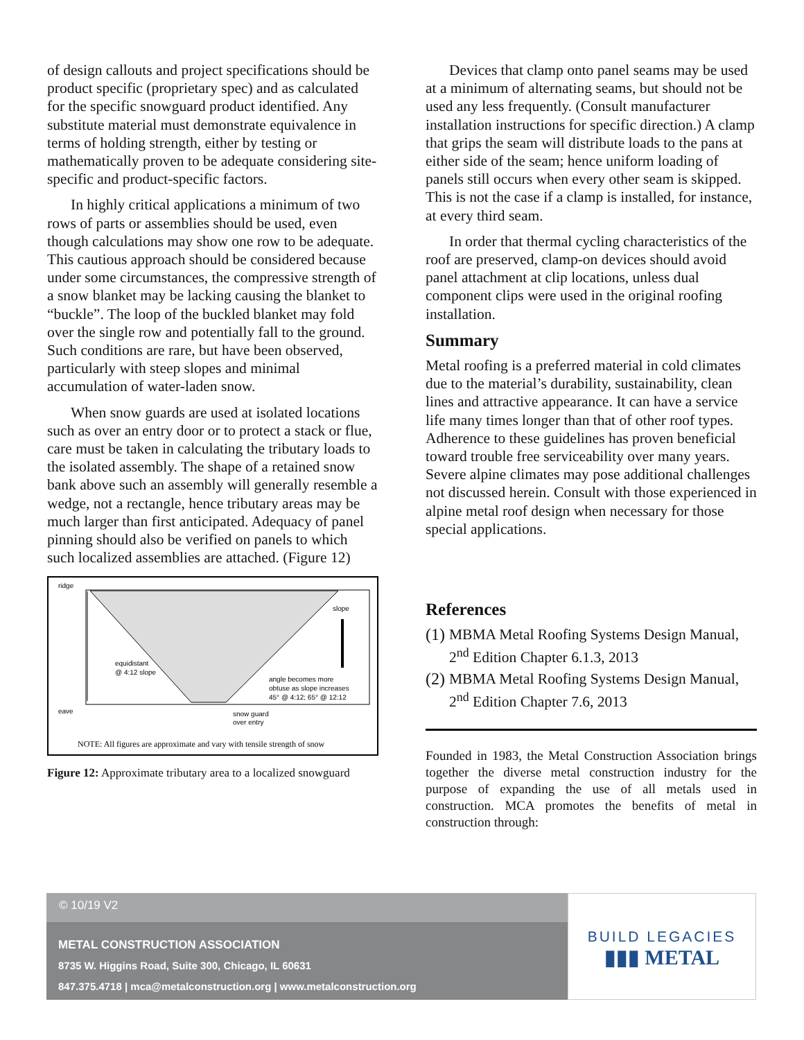of design callouts and project specifications should be product specific (proprietary spec) and as calculated for the specific snowguard product identified. Any substitute material must demonstrate equivalence in terms of holding strength, either by testing or mathematically proven to be adequate considering site-specific and product-specific factors.
In highly critical applications a minimum of two rows of parts or assemblies should be used, even though calculations may show one row to be adequate. This cautious approach should be considered because under some circumstances, the compressive strength of a snow blanket may be lacking causing the blanket to “buckle”. The loop of the buckled blanket may fold over the single row and potentially fall to the ground. Such conditions are rare, but have been observed, particularly with steep slopes and minimal accumulation of water-laden snow.
When snow guards are used at isolated locations such as over an entry door or to protect a stack or flue, care must be taken in calculating the tributary loads to the isolated assembly. The shape of a retained snow bank above such an assembly will generally resemble a wedge, not a rectangle, hence tributary areas may be much larger than first anticipated. Adequacy of panel pinning should also be verified on panels to which such localized assemblies are attached. (Figure 12)
ridge
eave
slope
equidistant
@ 4:12 slope
angle becomes more
obtuse as slope increases
45° @ 4:12; 65° @ 12:12
snow guard
over entry
NOTE: All figures are approximate and vary with tensile strength of snow
Figure 12: Approximate tributary area to a localized snowguard
Devices that clamp onto panel seams may be used at a minimum of alternating seams, but should not be used any less frequently. (Consult manufacturer installation instructions for specific direction.) A clamp that grips the seam will distribute loads to the pans at either side of the seam; hence uniform loading of panels still occurs when every other seam is skipped. This is not the case if a clamp is installed, for instance, at every third seam.
In order that thermal cycling characteristics of the roof are preserved, clamp-on devices should avoid panel attachment at clip locations, unless dual component clips were used in the original roofing installation.
Summary
Metal roofing is a preferred material in cold climates due to the material’s durability, sustainability, clean lines and attractive appearance. It can have a service life many times longer than that of other roof types. Adherence to these guidelines has proven beneficial toward trouble free serviceability over many years. Severe alpine climates may pose additional challenges not discussed herein. Consult with those experienced in alpine metal roof design when necessary for those special applications.
References
(1)
MBMA Metal Roofing Systems Design Manual, 2<sup>nd</sup> Edition Chapter 6.1.3, 2013
(2)
MBMA Metal Roofing Systems Design Manual, 2<sup>nd</sup> Edition Chapter 7.6, 2013
Founded in 1983, the Metal Construction Association brings together the diverse metal construction industry for the purpose of expanding the use of all metals used in construction. MCA promotes the benefits of metal in construction through:
© 10/19 V2
METAL CONSTRUCTION ASSOCIATION
8735 W. Higgins Road, Suite 300, Chicago, IL 60631
847.375.4718 | mca@metalconstruction.org | www.metalconstruction.org
BUILD LEGACIES
▮▮▮ METAL